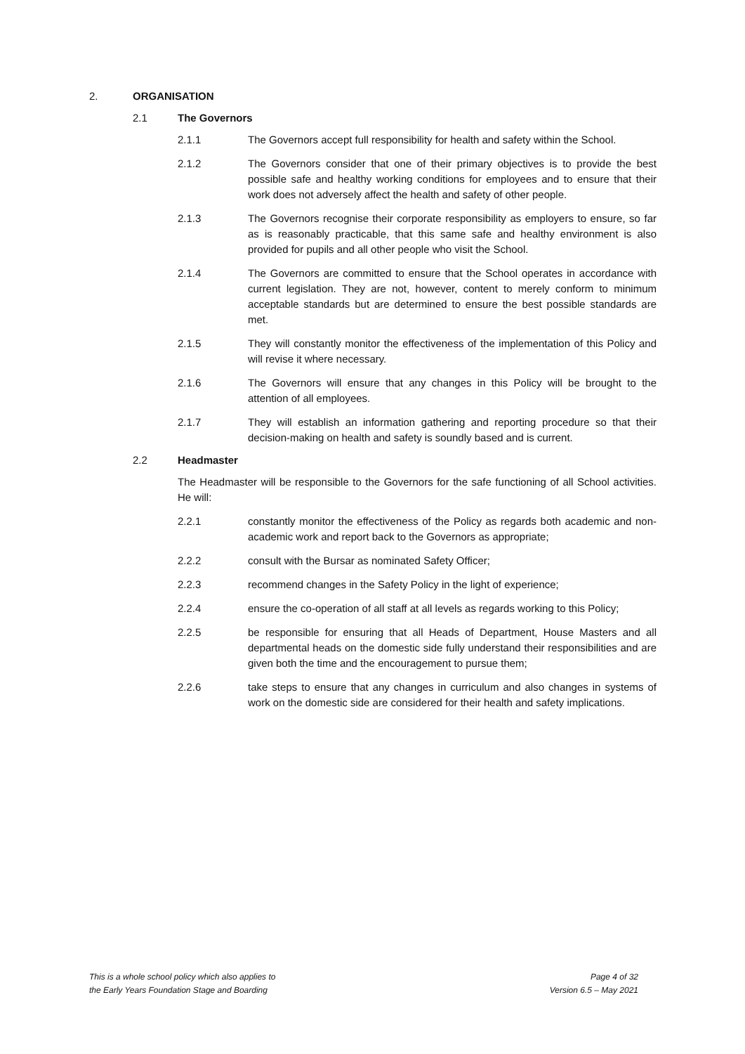2. ORGANISATION
2.1 The Governors
2.1.1 The Governors accept full responsibility for health and safety within the School.
2.1.2 The Governors consider that one of their primary objectives is to provide the best possible safe and healthy working conditions for employees and to ensure that their work does not adversely affect the health and safety of other people.
2.1.3 The Governors recognise their corporate responsibility as employers to ensure, so far as is reasonably practicable, that this same safe and healthy environment is also provided for pupils and all other people who visit the School.
2.1.4 The Governors are committed to ensure that the School operates in accordance with current legislation. They are not, however, content to merely conform to minimum acceptable standards but are determined to ensure the best possible standards are met.
2.1.5 They will constantly monitor the effectiveness of the implementation of this Policy and will revise it where necessary.
2.1.6 The Governors will ensure that any changes in this Policy will be brought to the attention of all employees.
2.1.7 They will establish an information gathering and reporting procedure so that their decision-making on health and safety is soundly based and is current.
2.2 Headmaster
The Headmaster will be responsible to the Governors for the safe functioning of all School activities. He will:
2.2.1 constantly monitor the effectiveness of the Policy as regards both academic and non-academic work and report back to the Governors as appropriate;
2.2.2 consult with the Bursar as nominated Safety Officer;
2.2.3 recommend changes in the Safety Policy in the light of experience;
2.2.4 ensure the co-operation of all staff at all levels as regards working to this Policy;
2.2.5 be responsible for ensuring that all Heads of Department, House Masters and all departmental heads on the domestic side fully understand their responsibilities and are given both the time and the encouragement to pursue them;
2.2.6 take steps to ensure that any changes in curriculum and also changes in systems of work on the domestic side are considered for their health and safety implications.
This is a whole school policy which also applies to
the Early Years Foundation Stage and Boarding
Page 4 of 32
Version 6.5 – May 2021